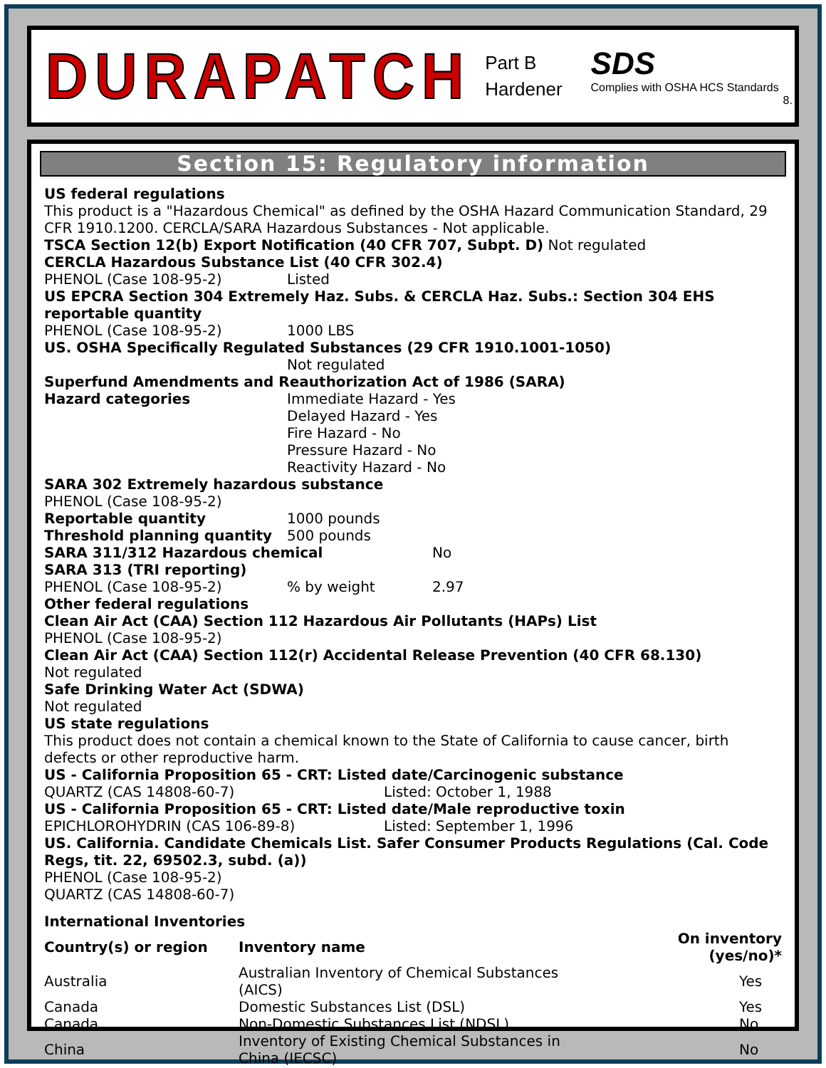DURAPATCH
Part B
Hardener
SDS
Complies with OSHA HCS Standards
8.
Section 15: Regulatory information
US federal regulations
This product is a "Hazardous Chemical" as defined by the OSHA Hazard Communication Standard, 29 CFR 1910.1200. CERCLA/SARA Hazardous Substances - Not applicable.
TSCA Section 12(b) Export Notification (40 CFR 707, Subpt. D) Not regulated
CERCLA Hazardous Substance List (40 CFR 302.4)
PHENOL (Case 108-95-2) Listed
US EPCRA Section 304 Extremely Haz. Subs. & CERCLA Haz. Subs.: Section 304 EHS reportable quantity
PHENOL (Case 108-95-2) 1000 LBS
US. OSHA Specifically Regulated Substances (29 CFR 1910.1001-1050)
Not regulated
Superfund Amendments and Reauthorization Act of 1986 (SARA)
Hazard categories Immediate Hazard - Yes
Delayed Hazard - Yes
Fire Hazard - No
Pressure Hazard - No
Reactivity Hazard - No
SARA 302 Extremely hazardous substance
PHENOL (Case 108-95-2)
Reportable quantity 1000 pounds
Threshold planning quantity 500 pounds
SARA 311/312 Hazardous chemical No
SARA 313 (TRI reporting)
PHENOL (Case 108-95-2)% by weight 2.97
Other federal regulations
Clean Air Act (CAA) Section 112 Hazardous Air Pollutants (HAPs) List
PHENOL (Case 108-95-2)
Clean Air Act (CAA) Section 112(r) Accidental Release Prevention (40 CFR 68.130)
Not regulated
Safe Drinking Water Act (SDWA)
Not regulated
US state regulations
This product does not contain a chemical known to the State of California to cause cancer, birth defects or other reproductive harm.
US - California Proposition 65 - CRT: Listed date/Carcinogenic substance
QUARTZ (CAS 14808-60-7) Listed: October 1, 1988
US - California Proposition 65 - CRT: Listed date/Male reproductive toxin
EPICHLOROHYDRIN (CAS 106-89-8) Listed: September 1, 1996
US. California. Candidate Chemicals List. Safer Consumer Products Regulations (Cal. Code Regs, tit. 22, 69502.3, subd. (a))
PHENOL (Case 108-95-2)
QUARTZ (CAS 14808-60-7)
International Inventories
| Country(s) or region | Inventory name | On inventory (yes/no)* |
| --- | --- | --- |
| Australia | Australian Inventory of Chemical Substances (AICS) | Yes |
| Canada | Domestic Substances List (DSL) | Yes |
| Canada | Non-Domestic Substances List (NDSL) | No |
| China | Inventory of Existing Chemical Substances in China (IECSC) | No |